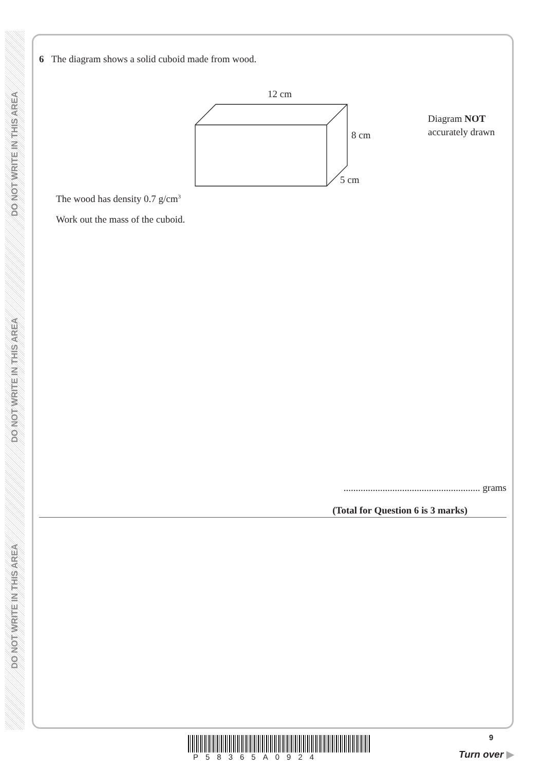DO NOT WRITE IN THIS AREA
DO NOT WRITE IN THIS AREA
DO NOT WRITE IN THIS AREA
6 The diagram shows a solid cuboid made from wood.
12 cm
8 cm
5 cm
Diagram NOT
accurately drawn
The wood has density 0.7 g/cm<sup>3</sup>
Work out the mass of the cuboid.
........................................................ grams
(Total for Question 6 is 3 marks)
P58365A0924
9
Turn over ▶